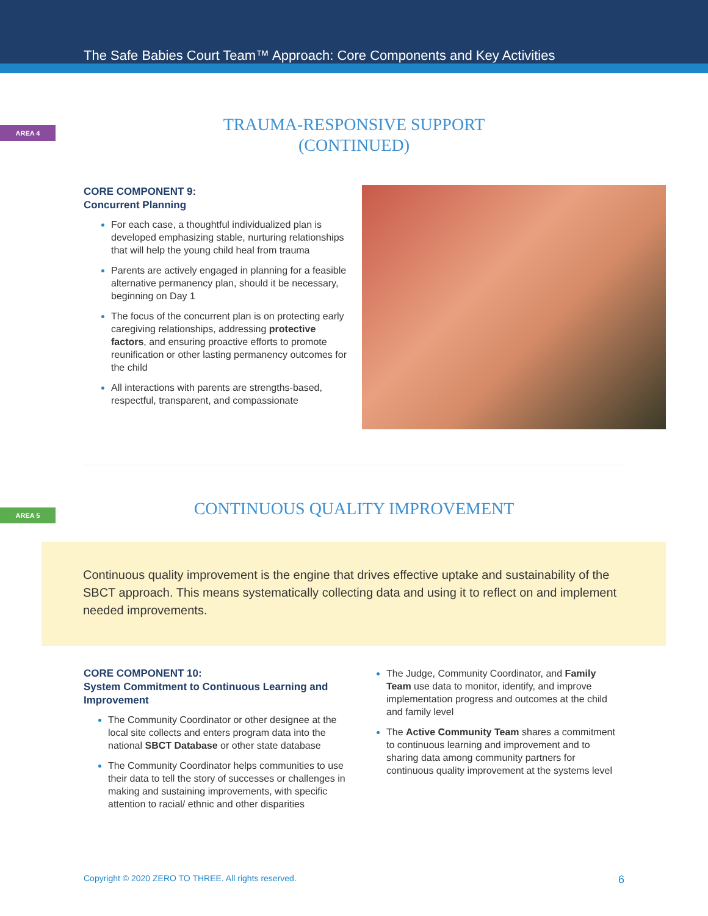The Safe Babies Court Team™ Approach: Core Components and Key Activities
AREA 4
TRAUMA-RESPONSIVE SUPPORT
(CONTINUED)
CORE COMPONENT 9:
Concurrent Planning
For each case, a thoughtful individualized plan is developed emphasizing stable, nurturing relationships that will help the young child heal from trauma
Parents are actively engaged in planning for a feasible alternative permanency plan, should it be necessary, beginning on Day 1
The focus of the concurrent plan is on protecting early caregiving relationships, addressing protective factors, and ensuring proactive efforts to promote reunification or other lasting permanency outcomes for the child
All interactions with parents are strengths-based, respectful, transparent, and compassionate
AREA 5
CONTINUOUS QUALITY IMPROVEMENT
Continuous quality improvement is the engine that drives effective uptake and sustainability of the SBCT approach. This means systematically collecting data and using it to reflect on and implement needed improvements.
CORE COMPONENT 10:
System Commitment to Continuous Learning and Improvement
The Community Coordinator or other designee at the local site collects and enters program data into the national SBCT Database or other state database
The Community Coordinator helps communities to use their data to tell the story of successes or challenges in making and sustaining improvements, with specific attention to racial/ ethnic and other disparities
The Judge, Community Coordinator, and Family Team use data to monitor, identify, and improve implementation progress and outcomes at the child and family level
The Active Community Team shares a commitment to continuous learning and improvement and to sharing data among community partners for continuous quality improvement at the systems level
Copyright © 2020 ZERO TO THREE. All rights reserved. 6